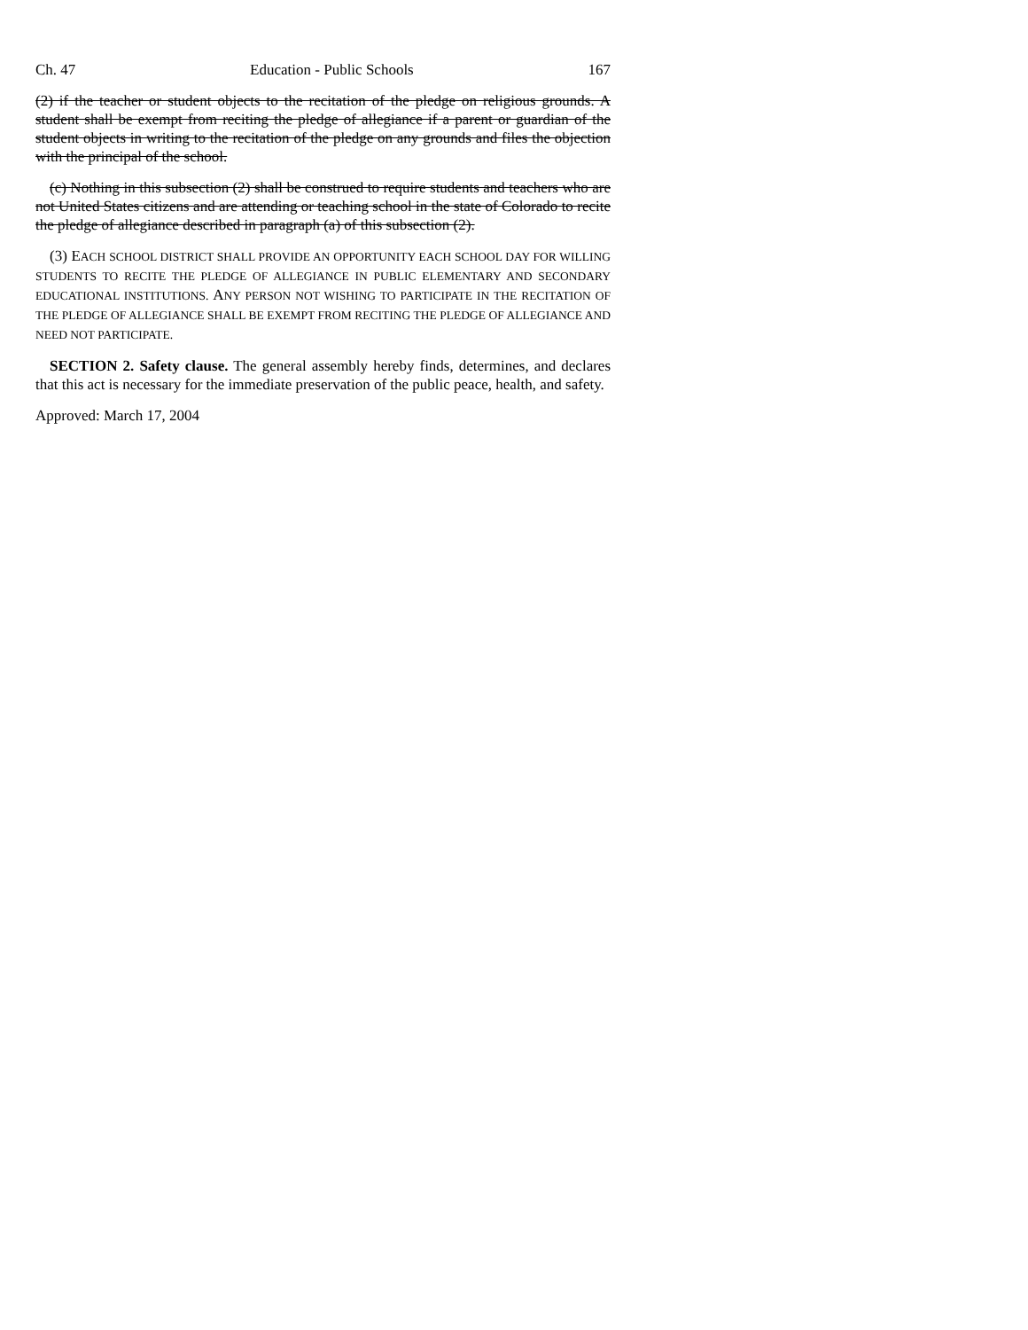Ch. 47 Education - Public Schools 167
(2) if the teacher or student objects to the recitation of the pledge on religious grounds. A student shall be exempt from reciting the pledge of allegiance if a parent or guardian of the student objects in writing to the recitation of the pledge on any grounds and files the objection with the principal of the school.
(c) Nothing in this subsection (2) shall be construed to require students and teachers who are not United States citizens and are attending or teaching school in the state of Colorado to recite the pledge of allegiance described in paragraph (a) of this subsection (2).
(3) EACH SCHOOL DISTRICT SHALL PROVIDE AN OPPORTUNITY EACH SCHOOL DAY FOR WILLING STUDENTS TO RECITE THE PLEDGE OF ALLEGIANCE IN PUBLIC ELEMENTARY AND SECONDARY EDUCATIONAL INSTITUTIONS. ANY PERSON NOT WISHING TO PARTICIPATE IN THE RECITATION OF THE PLEDGE OF ALLEGIANCE SHALL BE EXEMPT FROM RECITING THE PLEDGE OF ALLEGIANCE AND NEED NOT PARTICIPATE.
SECTION 2. Safety clause. The general assembly hereby finds, determines, and declares that this act is necessary for the immediate preservation of the public peace, health, and safety.
Approved: March 17, 2004